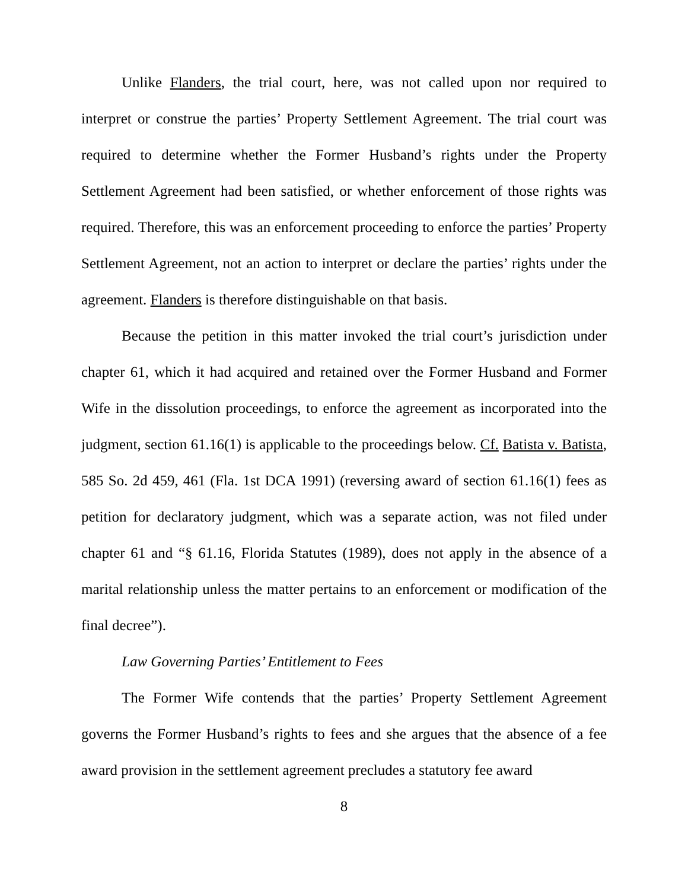Unlike Flanders, the trial court, here, was not called upon nor required to interpret or construe the parties’ Property Settlement Agreement. The trial court was required to determine whether the Former Husband’s rights under the Property Settlement Agreement had been satisfied, or whether enforcement of those rights was required. Therefore, this was an enforcement proceeding to enforce the parties’ Property Settlement Agreement, not an action to interpret or declare the parties’ rights under the agreement. Flanders is therefore distinguishable on that basis.
Because the petition in this matter invoked the trial court’s jurisdiction under chapter 61, which it had acquired and retained over the Former Husband and Former Wife in the dissolution proceedings, to enforce the agreement as incorporated into the judgment, section 61.16(1) is applicable to the proceedings below. Cf. Batista v. Batista, 585 So. 2d 459, 461 (Fla. 1st DCA 1991) (reversing award of section 61.16(1) fees as petition for declaratory judgment, which was a separate action, was not filed under chapter 61 and “§ 61.16, Florida Statutes (1989), does not apply in the absence of a marital relationship unless the matter pertains to an enforcement or modification of the final decree”).
Law Governing Parties’ Entitlement to Fees
The Former Wife contends that the parties’ Property Settlement Agreement governs the Former Husband’s rights to fees and she argues that the absence of a fee award provision in the settlement agreement precludes a statutory fee award
8